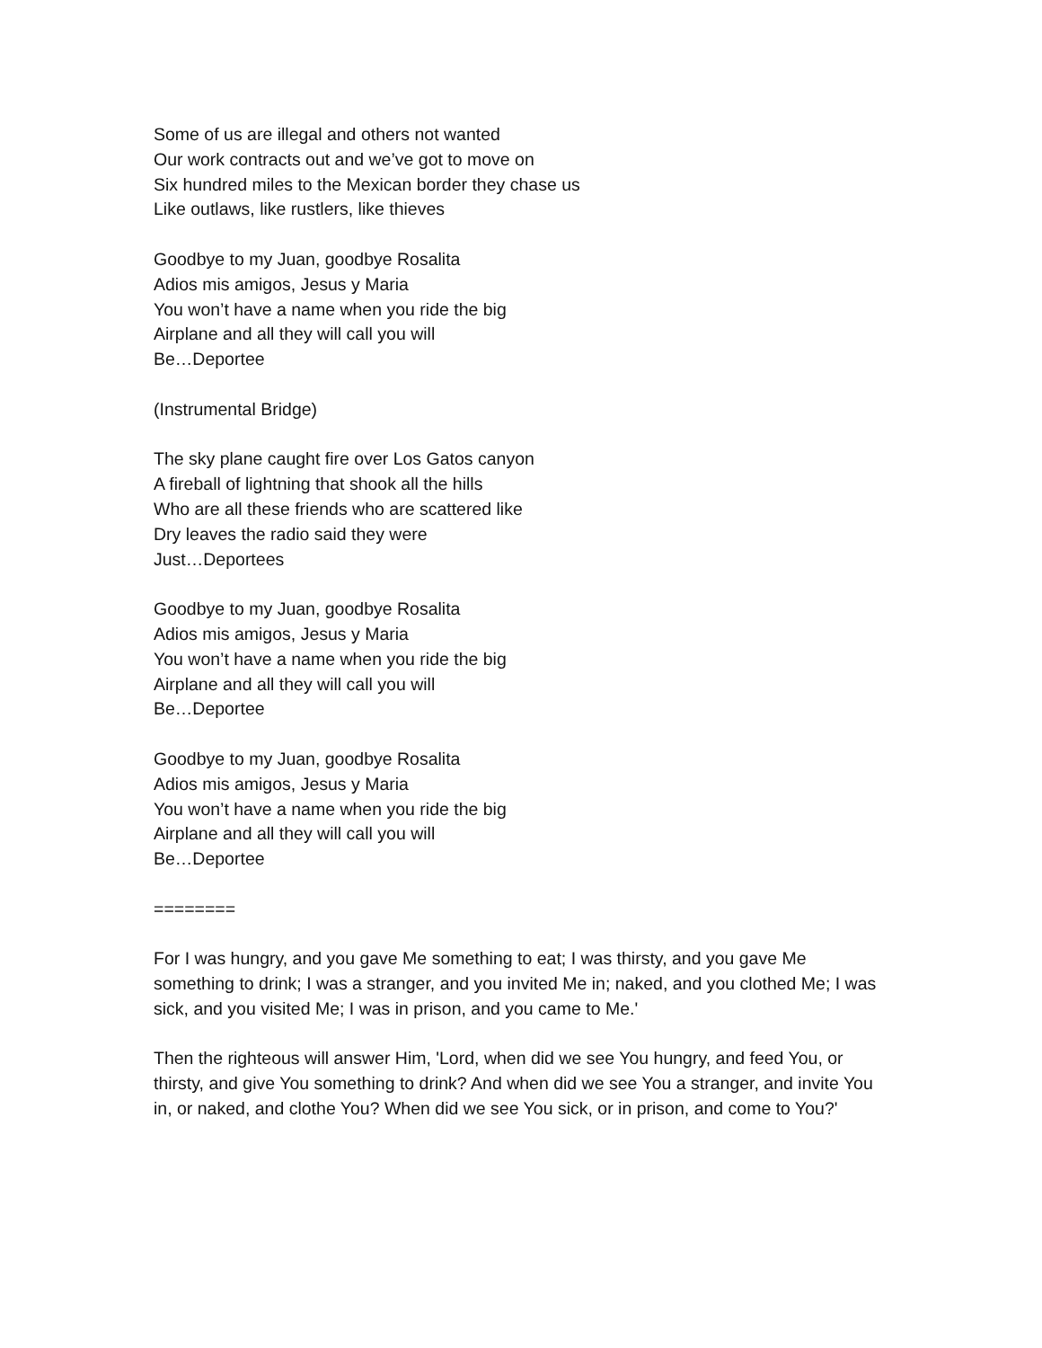Some of us are illegal and others not wanted
Our work contracts out and we’ve got to move on
Six hundred miles to the Mexican border they chase us
Like outlaws, like rustlers, like thieves
Goodbye to my Juan, goodbye Rosalita
Adios mis amigos, Jesus y Maria
You won’t have a name when you ride the big
Airplane and all they will call you will
Be…Deportee
(Instrumental Bridge)
The sky plane caught fire over Los Gatos canyon
A fireball of lightning that shook all the hills
Who are all these friends who are scattered like
Dry leaves the radio said they were
Just…Deportees
Goodbye to my Juan, goodbye Rosalita
Adios mis amigos, Jesus y Maria
You won’t have a name when you ride the big
Airplane and all they will call you will
Be…Deportee
Goodbye to my Juan, goodbye Rosalita
Adios mis amigos, Jesus y Maria
You won’t have a name when you ride the big
Airplane and all they will call you will
Be…Deportee
========
For I was hungry, and you gave Me something to eat; I was thirsty, and you gave Me something to drink; I was a stranger, and you invited Me in; naked, and you clothed Me; I was sick, and you visited Me; I was in prison, and you came to Me.'
Then the righteous will answer Him, 'Lord, when did we see You hungry, and feed You, or thirsty, and give You something to drink? And when did we see You a stranger, and invite You in, or naked, and clothe You? When did we see You sick, or in prison, and come to You?'